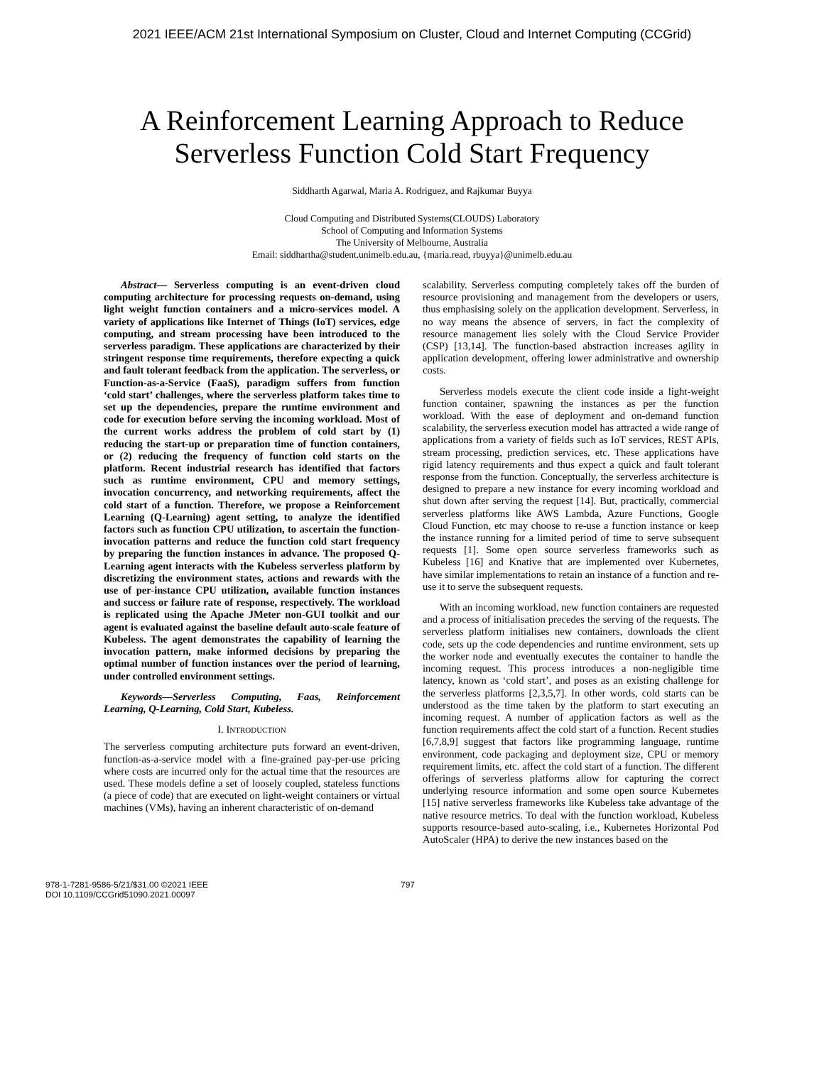2021 IEEE/ACM 21st International Symposium on Cluster, Cloud and Internet Computing (CCGrid)
A Reinforcement Learning Approach to Reduce
Serverless Function Cold Start Frequency
Siddharth Agarwal, Maria A. Rodriguez, and Rajkumar Buyya
Cloud Computing and Distributed Systems(CLOUDS) Laboratory
School of Computing and Information Systems
The University of Melbourne, Australia
Email: siddhartha@student.unimelb.edu.au, {maria.read, rbuyya}@unimelb.edu.au
Abstract— Serverless computing is an event-driven cloud computing architecture for processing requests on-demand, using light weight function containers and a micro-services model. A variety of applications like Internet of Things (IoT) services, edge computing, and stream processing have been introduced to the serverless paradigm. These applications are characterized by their stringent response time requirements, therefore expecting a quick and fault tolerant feedback from the application. The serverless, or Function-as-a-Service (FaaS), paradigm suffers from function ‘cold start’ challenges, where the serverless platform takes time to set up the dependencies, prepare the runtime environment and code for execution before serving the incoming workload. Most of the current works address the problem of cold start by (1) reducing the start-up or preparation time of function containers, or (2) reducing the frequency of function cold starts on the platform. Recent industrial research has identified that factors such as runtime environment, CPU and memory settings, invocation concurrency, and networking requirements, affect the cold start of a function. Therefore, we propose a Reinforcement Learning (Q-Learning) agent setting, to analyze the identified factors such as function CPU utilization, to ascertain the function-invocation patterns and reduce the function cold start frequency by preparing the function instances in advance. The proposed Q-Learning agent interacts with the Kubeless serverless platform by discretizing the environment states, actions and rewards with the use of per-instance CPU utilization, available function instances and success or failure rate of response, respectively. The workload is replicated using the Apache JMeter non-GUI toolkit and our agent is evaluated against the baseline default auto-scale feature of Kubeless. The agent demonstrates the capability of learning the invocation pattern, make informed decisions by preparing the optimal number of function instances over the period of learning, under controlled environment settings.
Keywords—Serverless Computing, Faas, Reinforcement Learning, Q-Learning, Cold Start, Kubeless.
I. INTRODUCTION
The serverless computing architecture puts forward an event-driven, function-as-a-service model with a fine-grained pay-per-use pricing where costs are incurred only for the actual time that the resources are used. These models define a set of loosely coupled, stateless functions (a piece of code) that are executed on light-weight containers or virtual machines (VMs), having an inherent characteristic of on-demand
scalability. Serverless computing completely takes off the burden of resource provisioning and management from the developers or users, thus emphasising solely on the application development. Serverless, in no way means the absence of servers, in fact the complexity of resource management lies solely with the Cloud Service Provider (CSP) [13,14]. The function-based abstraction increases agility in application development, offering lower administrative and ownership costs.
Serverless models execute the client code inside a light-weight function container, spawning the instances as per the function workload. With the ease of deployment and on-demand function scalability, the serverless execution model has attracted a wide range of applications from a variety of fields such as IoT services, REST APIs, stream processing, prediction services, etc. These applications have rigid latency requirements and thus expect a quick and fault tolerant response from the function. Conceptually, the serverless architecture is designed to prepare a new instance for every incoming workload and shut down after serving the request [14]. But, practically, commercial serverless platforms like AWS Lambda, Azure Functions, Google Cloud Function, etc may choose to re-use a function instance or keep the instance running for a limited period of time to serve subsequent requests [1]. Some open source serverless frameworks such as Kubeless [16] and Knative that are implemented over Kubernetes, have similar implementations to retain an instance of a function and re-use it to serve the subsequent requests.
With an incoming workload, new function containers are requested and a process of initialisation precedes the serving of the requests. The serverless platform initialises new containers, downloads the client code, sets up the code dependencies and runtime environment, sets up the worker node and eventually executes the container to handle the incoming request. This process introduces a non-negligible time latency, known as ‘cold start’, and poses as an existing challenge for the serverless platforms [2,3,5,7]. In other words, cold starts can be understood as the time taken by the platform to start executing an incoming request. A number of application factors as well as the function requirements affect the cold start of a function. Recent studies [6,7,8,9] suggest that factors like programming language, runtime environment, code packaging and deployment size, CPU or memory requirement limits, etc. affect the cold start of a function. The different offerings of serverless platforms allow for capturing the correct underlying resource information and some open source Kubernetes [15] native serverless frameworks like Kubeless take advantage of the native resource metrics. To deal with the function workload, Kubeless supports resource-based auto-scaling, i.e., Kubernetes Horizontal Pod AutoScaler (HPA) to derive the new instances based on the
978-1-7281-9586-5/21/$31.00 ©2021 IEEE
DOI 10.1109/CCGrid51090.2021.00097
797